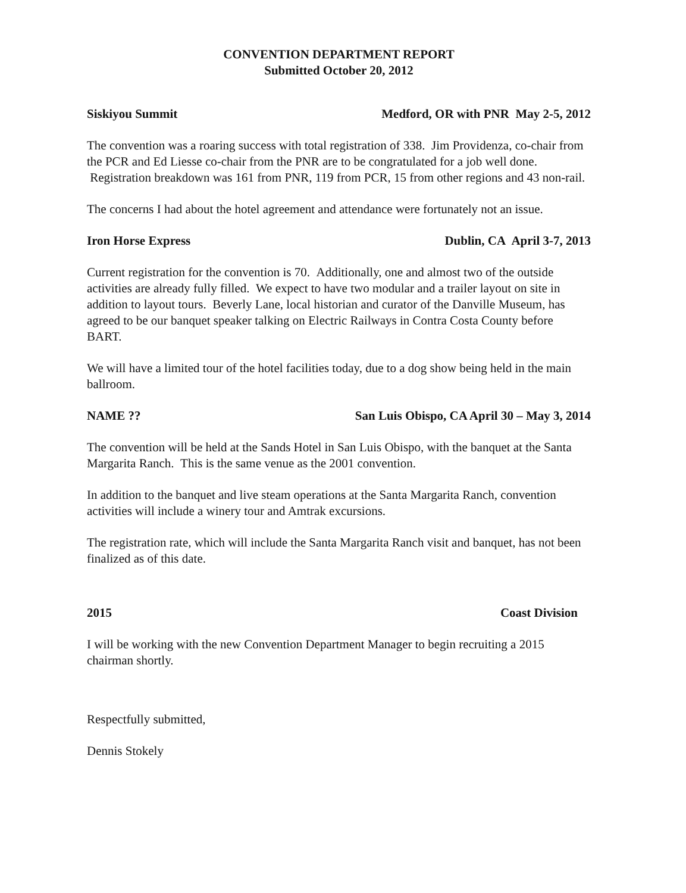CONVENTION DEPARTMENT REPORT
Submitted October 20, 2012
Siskiyou Summit Medford, OR with PNR May 2-5, 2012
The convention was a roaring success with total registration of 338. Jim Providenza, co-chair from the PCR and Ed Liesse co-chair from the PNR are to be congratulated for a job well done. Registration breakdown was 161 from PNR, 119 from PCR, 15 from other regions and 43 non-rail.
The concerns I had about the hotel agreement and attendance were fortunately not an issue.
Iron Horse Express Dublin, CA April 3-7, 2013
Current registration for the convention is 70. Additionally, one and almost two of the outside activities are already fully filled. We expect to have two modular and a trailer layout on site in addition to layout tours. Beverly Lane, local historian and curator of the Danville Museum, has agreed to be our banquet speaker talking on Electric Railways in Contra Costa County before BART.
We will have a limited tour of the hotel facilities today, due to a dog show being held in the main ballroom.
NAME ?? San Luis Obispo, CA April 30 – May 3, 2014
The convention will be held at the Sands Hotel in San Luis Obispo, with the banquet at the Santa Margarita Ranch. This is the same venue as the 2001 convention.
In addition to the banquet and live steam operations at the Santa Margarita Ranch, convention activities will include a winery tour and Amtrak excursions.
The registration rate, which will include the Santa Margarita Ranch visit and banquet, has not been finalized as of this date.
2015 Coast Division
I will be working with the new Convention Department Manager to begin recruiting a 2015 chairman shortly.
Respectfully submitted,
Dennis Stokely